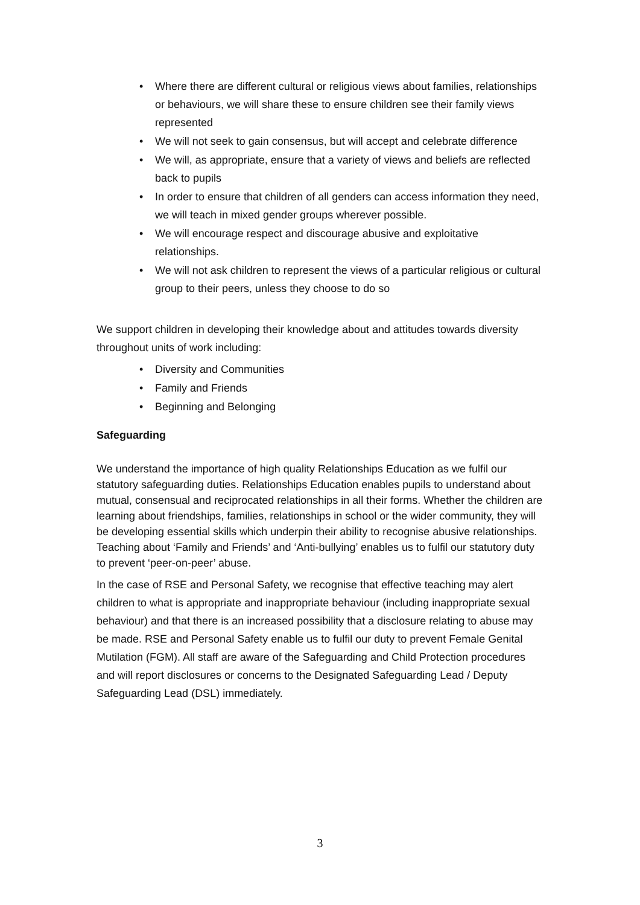• Where there are different cultural or religious views about families, relationships or behaviours, we will share these to ensure children see their family views represented
• We will not seek to gain consensus, but will accept and celebrate difference
• We will, as appropriate, ensure that a variety of views and beliefs are reflected back to pupils
• In order to ensure that children of all genders can access information they need, we will teach in mixed gender groups wherever possible.
• We will encourage respect and discourage abusive and exploitative relationships.
• We will not ask children to represent the views of a particular religious or cultural group to their peers, unless they choose to do so
We support children in developing their knowledge about and attitudes towards diversity throughout units of work including:
• Diversity and Communities
• Family and Friends
• Beginning and Belonging
Safeguarding
We understand the importance of high quality Relationships Education as we fulfil our statutory safeguarding duties. Relationships Education enables pupils to understand about mutual, consensual and reciprocated relationships in all their forms. Whether the children are learning about friendships, families, relationships in school or the wider community, they will be developing essential skills which underpin their ability to recognise abusive relationships. Teaching about ‘Family and Friends’ and ‘Anti-bullying’ enables us to fulfil our statutory duty to prevent ‘peer-on-peer’ abuse.
In the case of RSE and Personal Safety, we recognise that effective teaching may alert children to what is appropriate and inappropriate behaviour (including inappropriate sexual behaviour) and that there is an increased possibility that a disclosure relating to abuse may be made. RSE and Personal Safety enable us to fulfil our duty to prevent Female Genital Mutilation (FGM). All staff are aware of the Safeguarding and Child Protection procedures and will report disclosures or concerns to the Designated Safeguarding Lead / Deputy Safeguarding Lead (DSL) immediately.
3